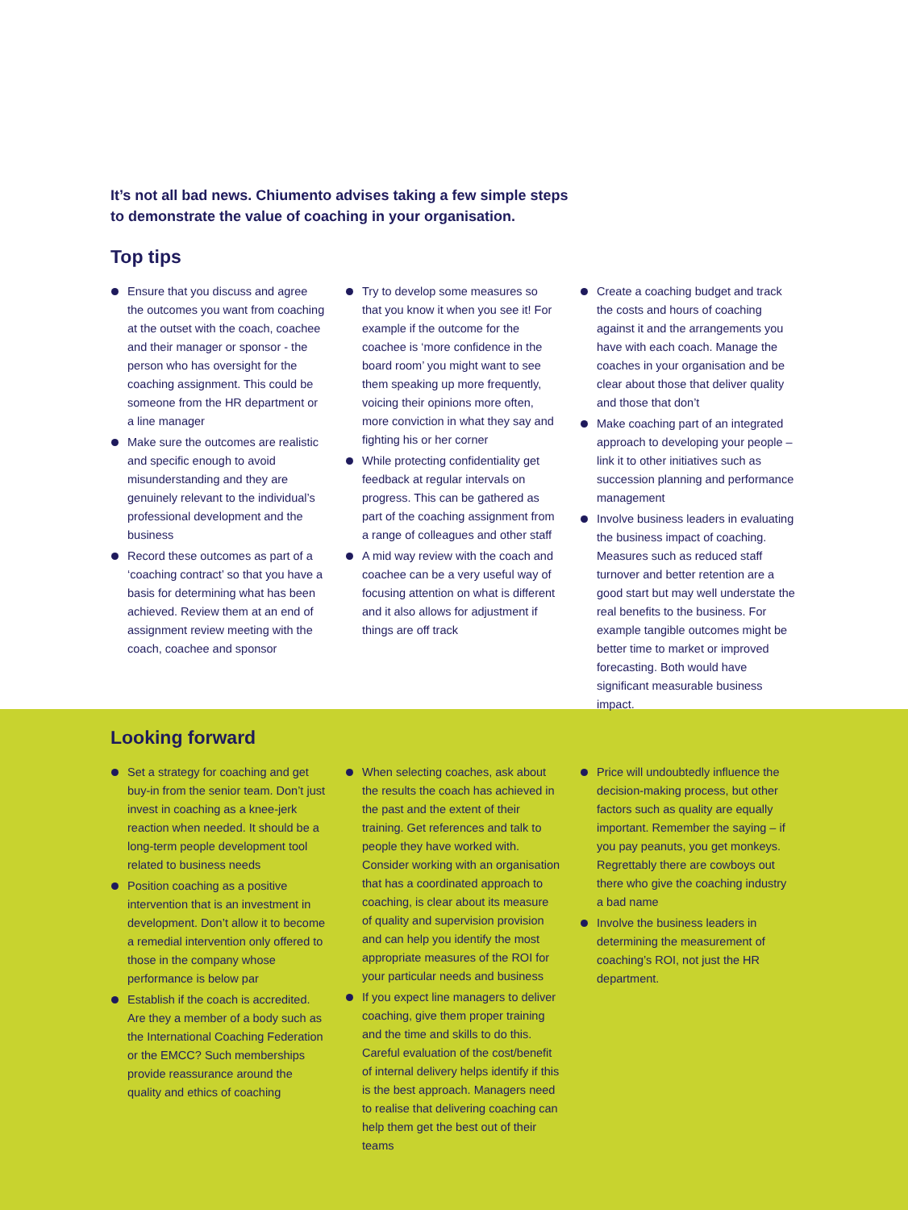It’s not all bad news. Chiumento advises taking a few simple steps
to demonstrate the value of coaching in your organisation.
Top tips
Ensure that you discuss and agree the outcomes you want from coaching at the outset with the coach, coachee and their manager or sponsor - the person who has oversight for the coaching assignment. This could be someone from the HR department or a line manager
Make sure the outcomes are realistic and specific enough to avoid misunderstanding and they are genuinely relevant to the individual’s professional development and the business
Record these outcomes as part of a ‘coaching contract’ so that you have a basis for determining what has been achieved. Review them at an end of assignment review meeting with the coach, coachee and sponsor
Try to develop some measures so that you know it when you see it! For example if the outcome for the coachee is ‘more confidence in the board room’ you might want to see them speaking up more frequently, voicing their opinions more often, more conviction in what they say and fighting his or her corner
While protecting confidentiality get feedback at regular intervals on progress. This can be gathered as part of the coaching assignment from a range of colleagues and other staff
A mid way review with the coach and coachee can be a very useful way of focusing attention on what is different and it also allows for adjustment if things are off track
Create a coaching budget and track the costs and hours of coaching against it and the arrangements you have with each coach. Manage the coaches in your organisation and be clear about those that deliver quality and those that don’t
Make coaching part of an integrated approach to developing your people – link it to other initiatives such as succession planning and performance management
Involve business leaders in evaluating the business impact of coaching. Measures such as reduced staff turnover and better retention are a good start but may well understate the real benefits to the business. For example tangible outcomes might be better time to market or improved forecasting. Both would have significant measurable business impact.
Looking forward
Set a strategy for coaching and get buy-in from the senior team. Don’t just invest in coaching as a knee-jerk reaction when needed. It should be a long-term people development tool related to business needs
Position coaching as a positive intervention that is an investment in development. Don’t allow it to become a remedial intervention only offered to those in the company whose performance is below par
Establish if the coach is accredited. Are they a member of a body such as the International Coaching Federation or the EMCC? Such memberships provide reassurance around the quality and ethics of coaching
When selecting coaches, ask about the results the coach has achieved in the past and the extent of their training. Get references and talk to people they have worked with. Consider working with an organisation that has a coordinated approach to coaching, is clear about its measure of quality and supervision provision and can help you identify the most appropriate measures of the ROI for your particular needs and business
If you expect line managers to deliver coaching, give them proper training and the time and skills to do this. Careful evaluation of the cost/benefit of internal delivery helps identify if this is the best approach. Managers need to realise that delivering coaching can help them get the best out of their teams
Price will undoubtedly influence the decision-making process, but other factors such as quality are equally important. Remember the saying – if you pay peanuts, you get monkeys. Regrettably there are cowboys out there who give the coaching industry a bad name
Involve the business leaders in determining the measurement of coaching’s ROI, not just the HR department.